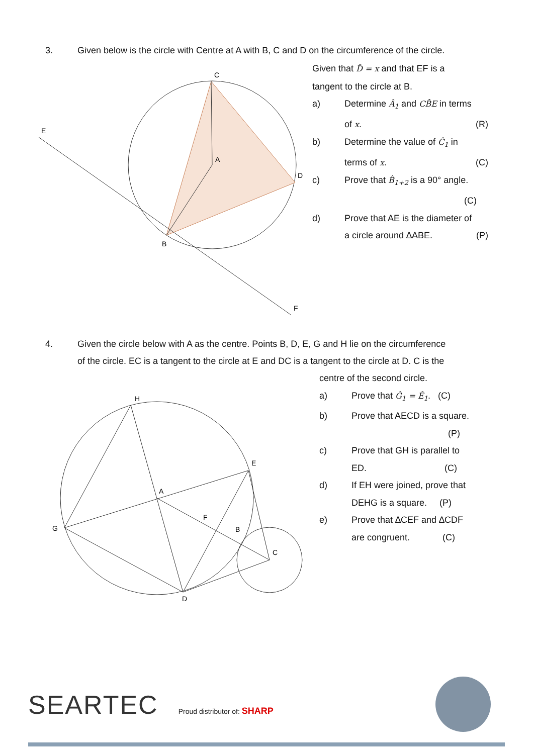3. Given below is the circle with Centre at A with B, C and D on the circumference of the circle.
E
C
D
B
F
A
Given that D̂ = x and that EF is a
tangent to the circle at B.
a) Determine Â<sub>1</sub> and CB̂E in terms
of x. (R)
b) Determine the value of Ĉ<sub>1</sub> in
terms of x. (C)
c) Prove that B̂<sub>1+2</sub> is a 90° angle.
(C)
d) Prove that AE is the diameter of
a circle around ∆ABE. (P)
4. Given the circle below with A as the centre. Points B, D, E, G and H lie on the circumference
of the circle. EC is a tangent to the circle at E and DC is a tangent to the circle at D. C is the
centre of the second circle.
a) Prove that Ĝ<sub>1</sub> = Ê<sub>1</sub>. (C)
b) Prove that AECD is a square.
(P)
c) Prove that GH is parallel to
ED. (C)
d) If EH were joined, prove that
DEHG is a square. (P)
e) Prove that ∆CEF and ∆CDF
are congruent. (C)
H
E
G
D
C
B
A
F
SEARTEC Proud distributor of: SHARP